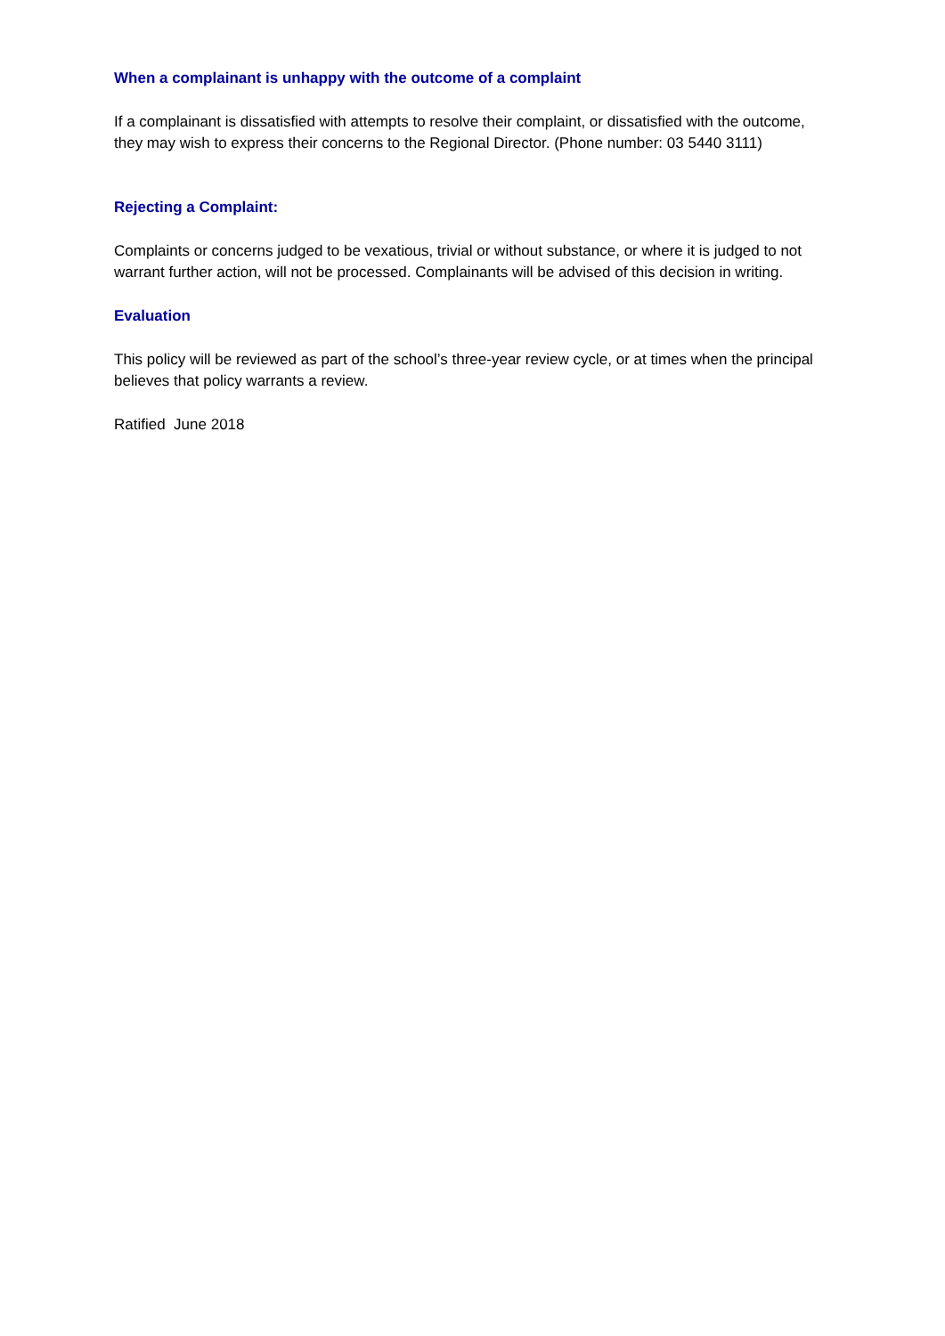When a complainant is unhappy with the outcome of a complaint
If a complainant is dissatisfied with attempts to resolve their complaint, or dissatisfied with the outcome, they may wish to express their concerns to the Regional Director. (Phone number: 03 5440 3111)
Rejecting a Complaint:
Complaints or concerns judged to be vexatious, trivial or without substance, or where it is judged to not warrant further action, will not be processed. Complainants will be advised of this decision in writing.
Evaluation
This policy will be reviewed as part of the school’s three-year review cycle, or at times when the principal believes that policy warrants a review.
Ratified June 2018